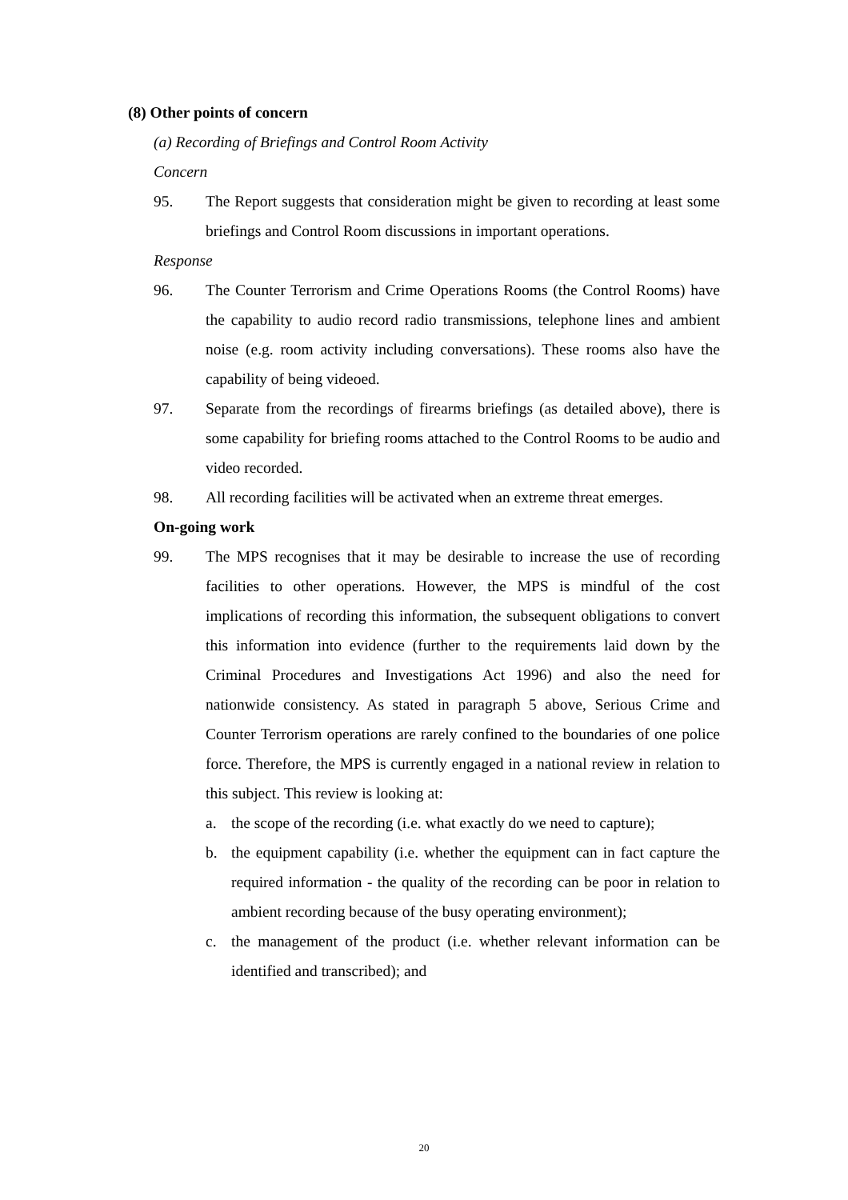(8) Other points of concern
(a) Recording of Briefings and Control Room Activity
Concern
95. The Report suggests that consideration might be given to recording at least some briefings and Control Room discussions in important operations.
Response
96. The Counter Terrorism and Crime Operations Rooms (the Control Rooms) have the capability to audio record radio transmissions, telephone lines and ambient noise (e.g. room activity including conversations). These rooms also have the capability of being videoed.
97. Separate from the recordings of firearms briefings (as detailed above), there is some capability for briefing rooms attached to the Control Rooms to be audio and video recorded.
98. All recording facilities will be activated when an extreme threat emerges.
On-going work
99. The MPS recognises that it may be desirable to increase the use of recording facilities to other operations. However, the MPS is mindful of the cost implications of recording this information, the subsequent obligations to convert this information into evidence (further to the requirements laid down by the Criminal Procedures and Investigations Act 1996) and also the need for nationwide consistency. As stated in paragraph 5 above, Serious Crime and Counter Terrorism operations are rarely confined to the boundaries of one police force. Therefore, the MPS is currently engaged in a national review in relation to this subject. This review is looking at:
a. the scope of the recording (i.e. what exactly do we need to capture);
b. the equipment capability (i.e. whether the equipment can in fact capture the required information - the quality of the recording can be poor in relation to ambient recording because of the busy operating environment);
c. the management of the product (i.e. whether relevant information can be identified and transcribed); and
20